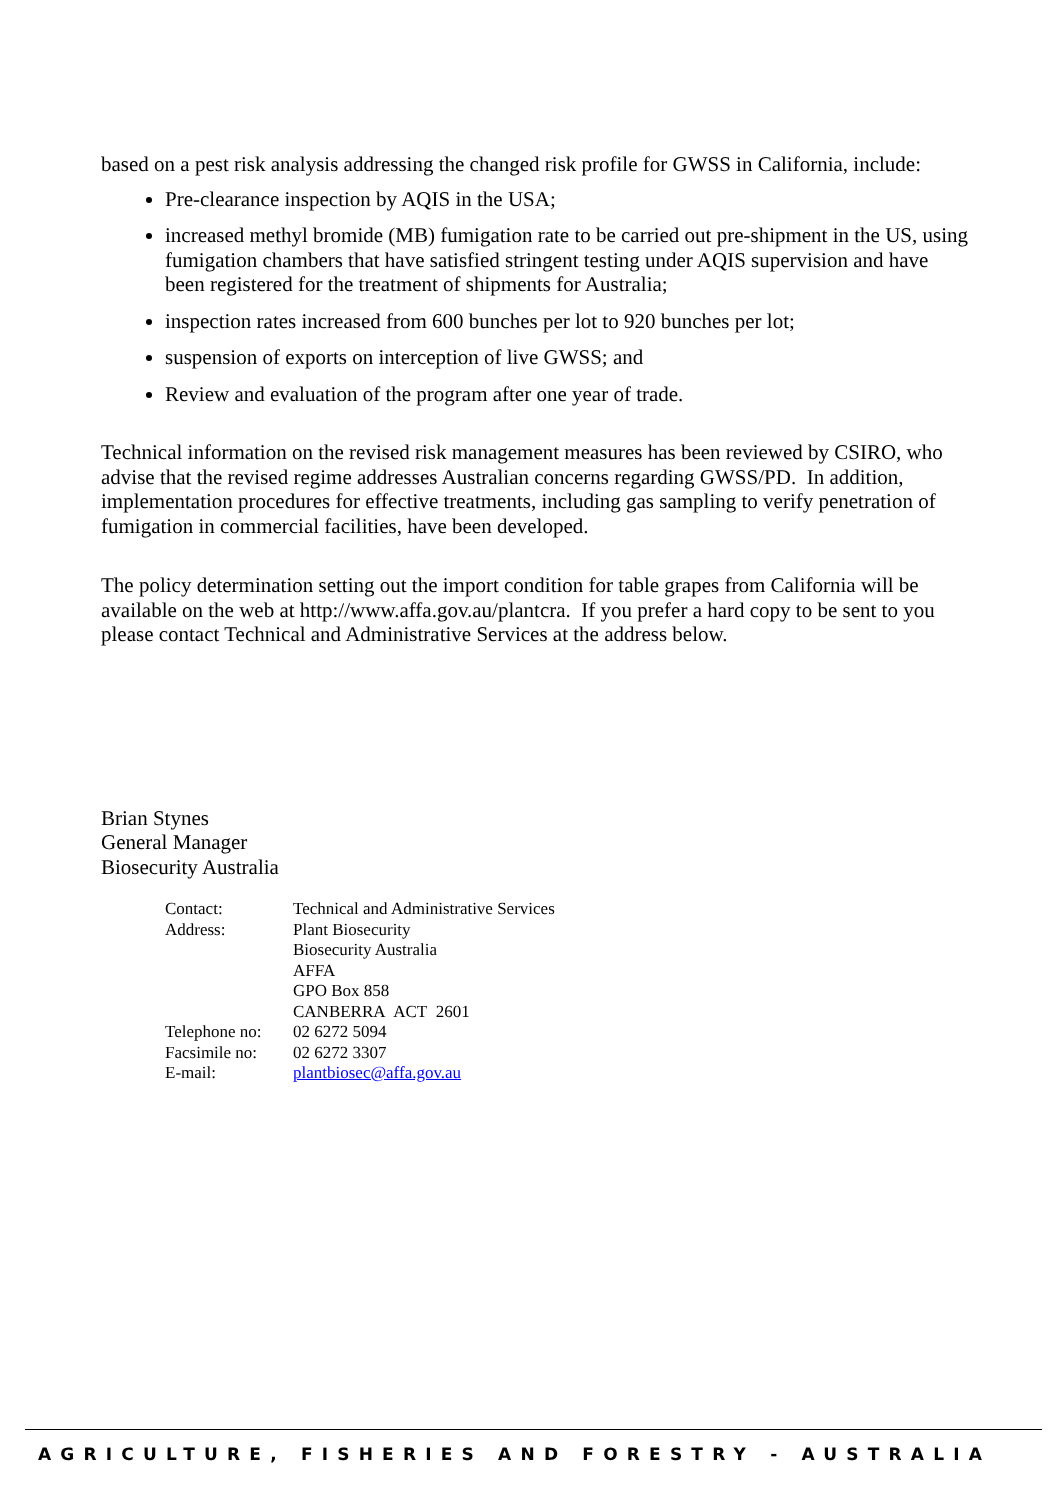based on a pest risk analysis addressing the changed risk profile for GWSS in California, include:
Pre-clearance inspection by AQIS in the USA;
increased methyl bromide (MB) fumigation rate to be carried out pre-shipment in the US, using fumigation chambers that have satisfied stringent testing under AQIS supervision and have been registered for the treatment of shipments for Australia;
inspection rates increased from 600 bunches per lot to 920 bunches per lot;
suspension of exports on interception of live GWSS; and
Review and evaluation of the program after one year of trade.
Technical information on the revised risk management measures has been reviewed by CSIRO, who advise that the revised regime addresses Australian concerns regarding GWSS/PD. In addition, implementation procedures for effective treatments, including gas sampling to verify penetration of fumigation in commercial facilities, have been developed.
The policy determination setting out the import condition for table grapes from California will be available on the web at http://www.affa.gov.au/plantcra. If you prefer a hard copy to be sent to you please contact Technical and Administrative Services at the address below.
Brian Stynes
General Manager
Biosecurity Australia
| Contact: | Technical and Administrative Services |
| Address: | Plant Biosecurity Biosecurity Australia AFFA GPO Box 858 CANBERRA ACT 2601 |
| Telephone no: | 02 6272 5094 |
| Facsimile no: | 02 6272 3307 |
| E-mail: | plantbiosec@affa.gov.au |
AGRICULTURE, FISHERIES AND FORESTRY - AUSTRALIA